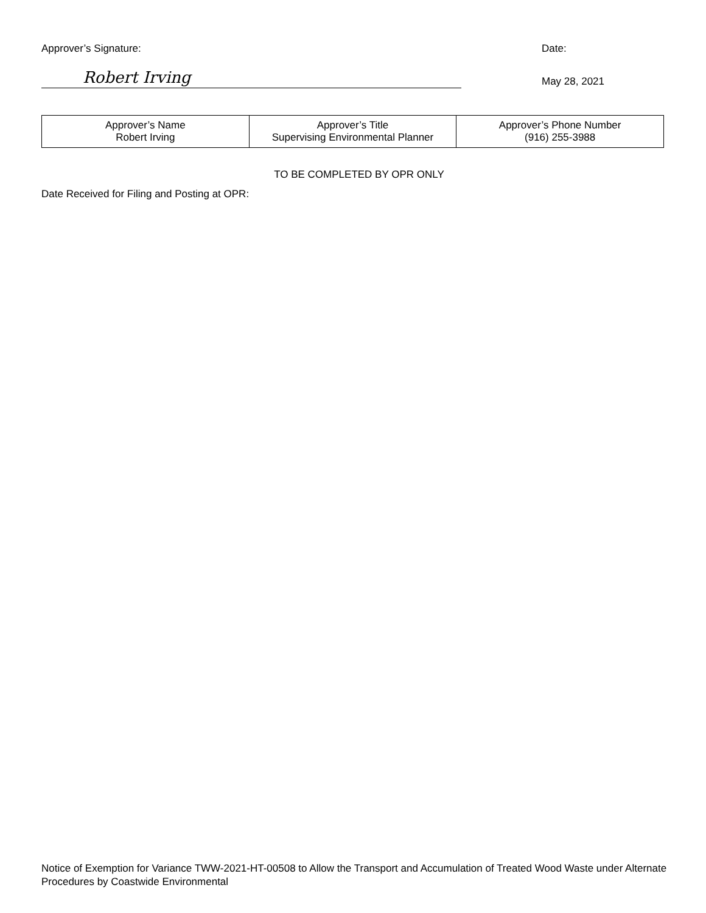Approver’s Signature: Date:
Robert Irving
May 28, 2021
| Approver’s Name Robert Irving | Approver’s Title Supervising Environmental Planner | Approver’s Phone Number (916) 255-3988 |
TO BE COMPLETED BY OPR ONLY
Date Received for Filing and Posting at OPR:
Notice of Exemption for Variance TWW-2021-HT-00508 to Allow the Transport and Accumulation of Treated Wood Waste under Alternate Procedures by Coastwide Environmental